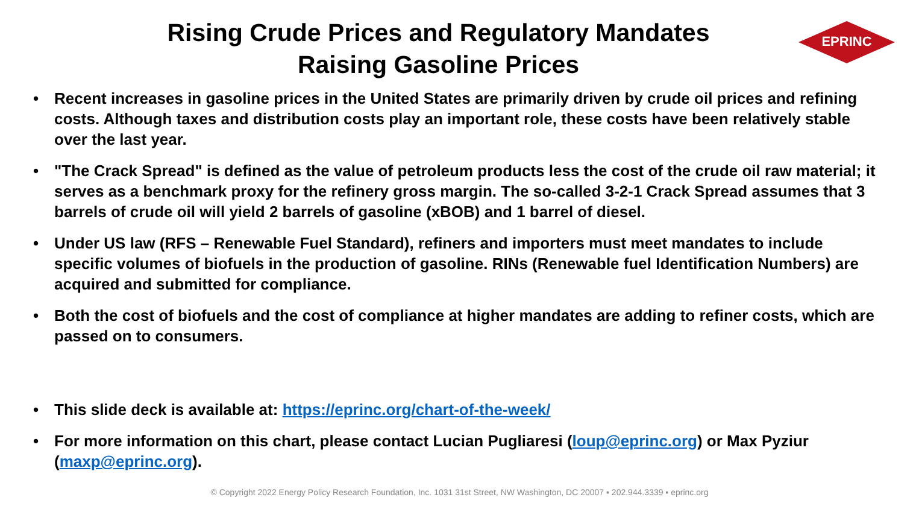Rising Crude Prices and Regulatory Mandates
Raising Gasoline Prices
EPRINC
• Recent increases in gasoline prices in the United States are primarily driven by crude oil prices and refining costs. Although taxes and distribution costs play an important role, these costs have been relatively stable over the last year.
• "The Crack Spread" is defined as the value of petroleum products less the cost of the crude oil raw material; it serves as a benchmark proxy for the refinery gross margin. The so-called 3-2-1 Crack Spread assumes that 3 barrels of crude oil will yield 2 barrels of gasoline (xBOB) and 1 barrel of diesel.
• Under US law (RFS – Renewable Fuel Standard), refiners and importers must meet mandates to include specific volumes of biofuels in the production of gasoline. RINs (Renewable fuel Identification Numbers) are acquired and submitted for compliance.
• Both the cost of biofuels and the cost of compliance at higher mandates are adding to refiner costs, which are passed on to consumers.
• This slide deck is available at: https://eprinc.org/chart-of-the-week/
• For more information on this chart, please contact Lucian Pugliaresi (loup@eprinc.org) or Max Pyziur (maxp@eprinc.org).
© Copyright 2022 Energy Policy Research Foundation, Inc. 1031 31st Street, NW Washington, DC 20007 ▪ 202.944.3339 ▪ eprinc.org